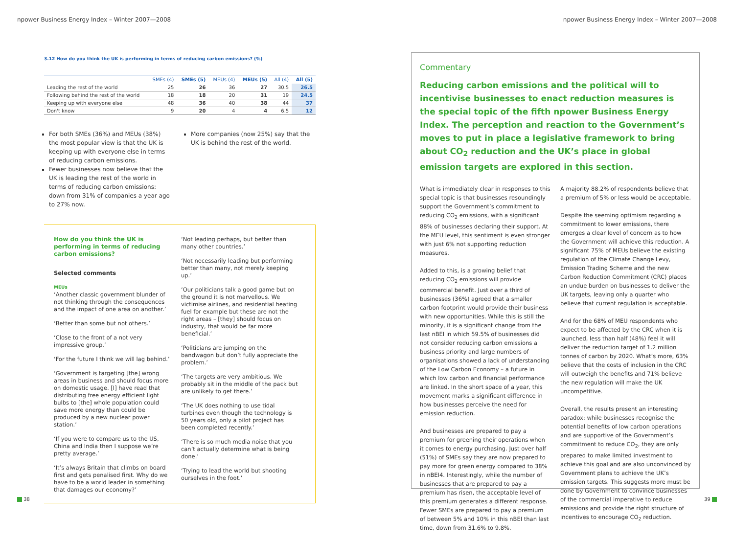npower Business Energy Index – Winter 2007—2008
npower Business Energy Index – Winter 2007—2008
3.12 How do you think the UK is performing in terms of reducing carbon emissions? (%)
| | SMEs (4) | SMEs (5) | MEUs (4) | MEUs (5) | All (4) | All (5) |
| --- | --- | --- | --- | --- | --- | --- |
| Leading the rest of the world | 25 | 26 | 36 | 27 | 30.5 | 26.5 |
| Following behind the rest of the world | 18 | 18 | 20 | 31 | 19 | 24.5 |
| Keeping up with everyone else | 48 | 36 | 40 | 38 | 44 | 37 |
| Don't know | 9 | 20 | 4 | 4 | 6.5 | 12 |
For both SMEs (36%) and MEUs (38%) the most popular view is that the UK is keeping up with everyone else in terms of reducing carbon emissions.
Fewer businesses now believe that the UK is leading the rest of the world in terms of reducing carbon emissions: down from 31% of companies a year ago to 27% now.
More companies (now 25%) say that the UK is behind the rest of the world.
How do you think the UK is performing in terms of reducing carbon emissions?
Selected comments
MEUs
‘Another classic government blunder of not thinking through the consequences and the impact of one area on another.’
‘Better than some but not others.’
‘Close to the front of a not very impressive group.’
‘For the future I think we will lag behind.’
‘Government is targeting [the] wrong areas in business and should focus more on domestic usage. [I] have read that distributing free energy efficient light bulbs to [the] whole population could save more energy than could be produced by a new nuclear power station.’
‘If you were to compare us to the US, China and India then I suppose we’re pretty average.’
‘It’s always Britain that climbs on board first and gets penalised first. Why do we have to be a world leader in something that damages our economy?’
‘Not leading perhaps, but better than many other countries.’
‘Not necessarily leading but performing better than many, not merely keeping up.’
‘Our politicians talk a good game but on the ground it is not marvellous. We victimise airlines, and residential heating fuel for example but these are not the right areas – [they] should focus on industry, that would be far more beneficial.’
‘Politicians are jumping on the bandwagon but don’t fully appreciate the problem.’
‘The targets are very ambitious. We probably sit in the middle of the pack but are unlikely to get there.’
‘The UK does nothing to use tidal turbines even though the technology is 50 years old, only a pilot project has been completed recently.’
‘There is so much media noise that you can’t actually determine what is being done.’
‘Trying to lead the world but shooting ourselves in the foot.’
Commentary
Reducing carbon emissions and the political will to incentivise businesses to enact reduction measures is the special topic of the fifth npower Business Energy Index. The perception and reaction to the Government’s moves to put in place a legislative framework to bring about CO<sub>2</sub> reduction and the UK’s place in global emission targets are explored in this section.
What is immediately clear in responses to this special topic is that businesses resoundingly support the Government’s commitment to reducing CO<sub>2</sub> emissions, with a significant 88% of businesses declaring their support. At the MEU level, this sentiment is even stronger with just 6% not supporting reduction measures.
Added to this, is a growing belief that reducing CO<sub>2</sub> emissions will provide commercial benefit. Just over a third of businesses (36%) agreed that a smaller carbon footprint would provide their business with new opportunities. While this is still the minority, it is a significant change from the last nBEI in which 59.5% of businesses did not consider reducing carbon emissions a business priority and large numbers of organisations showed a lack of understanding of the Low Carbon Economy – a future in which low carbon and financial performance are linked. In the short space of a year, this movement marks a significant difference in how businesses perceive the need for emission reduction.
And businesses are prepared to pay a premium for greening their operations when it comes to energy purchasing. Just over half (51%) of SMEs say they are now prepared to pay more for green energy compared to 38% in nBEI4. Interestingly, while the number of businesses that are prepared to pay a premium has risen, the acceptable level of this premium generates a different response. Fewer SMEs are prepared to pay a premium of between 5% and 10% in this nBEI than last time, down from 31.6% to 9.8%.
A majority 88.2% of respondents believe that a premium of 5% or less would be acceptable.
Despite the seeming optimism regarding a commitment to lower emissions, there emerges a clear level of concern as to how the Government will achieve this reduction. A significant 75% of MEUs believe the existing regulation of the Climate Change Levy, Emission Trading Scheme and the new Carbon Reduction Commitment (CRC) places an undue burden on businesses to deliver the UK targets, leaving only a quarter who believe that current regulation is acceptable.
And for the 68% of MEU respondents who expect to be affected by the CRC when it is launched, less than half (48%) feel it will deliver the reduction target of 1.2 million tonnes of carbon by 2020. What’s more, 63% believe that the costs of inclusion in the CRC will outweigh the benefits and 71% believe the new regulation will make the UK uncompetitive.
Overall, the results present an interesting paradox: while businesses recognise the potential benefits of low carbon operations and are supportive of the Government’s commitment to reduce CO<sub>2</sub>, they are only prepared to make limited investment to achieve this goal and are also unconvinced by Government plans to achieve the UK’s emission targets. This suggests more must be done by Government to convince businesses of the commercial imperative to reduce emissions and provide the right structure of incentives to encourage CO<sub>2</sub> reduction.
38 39